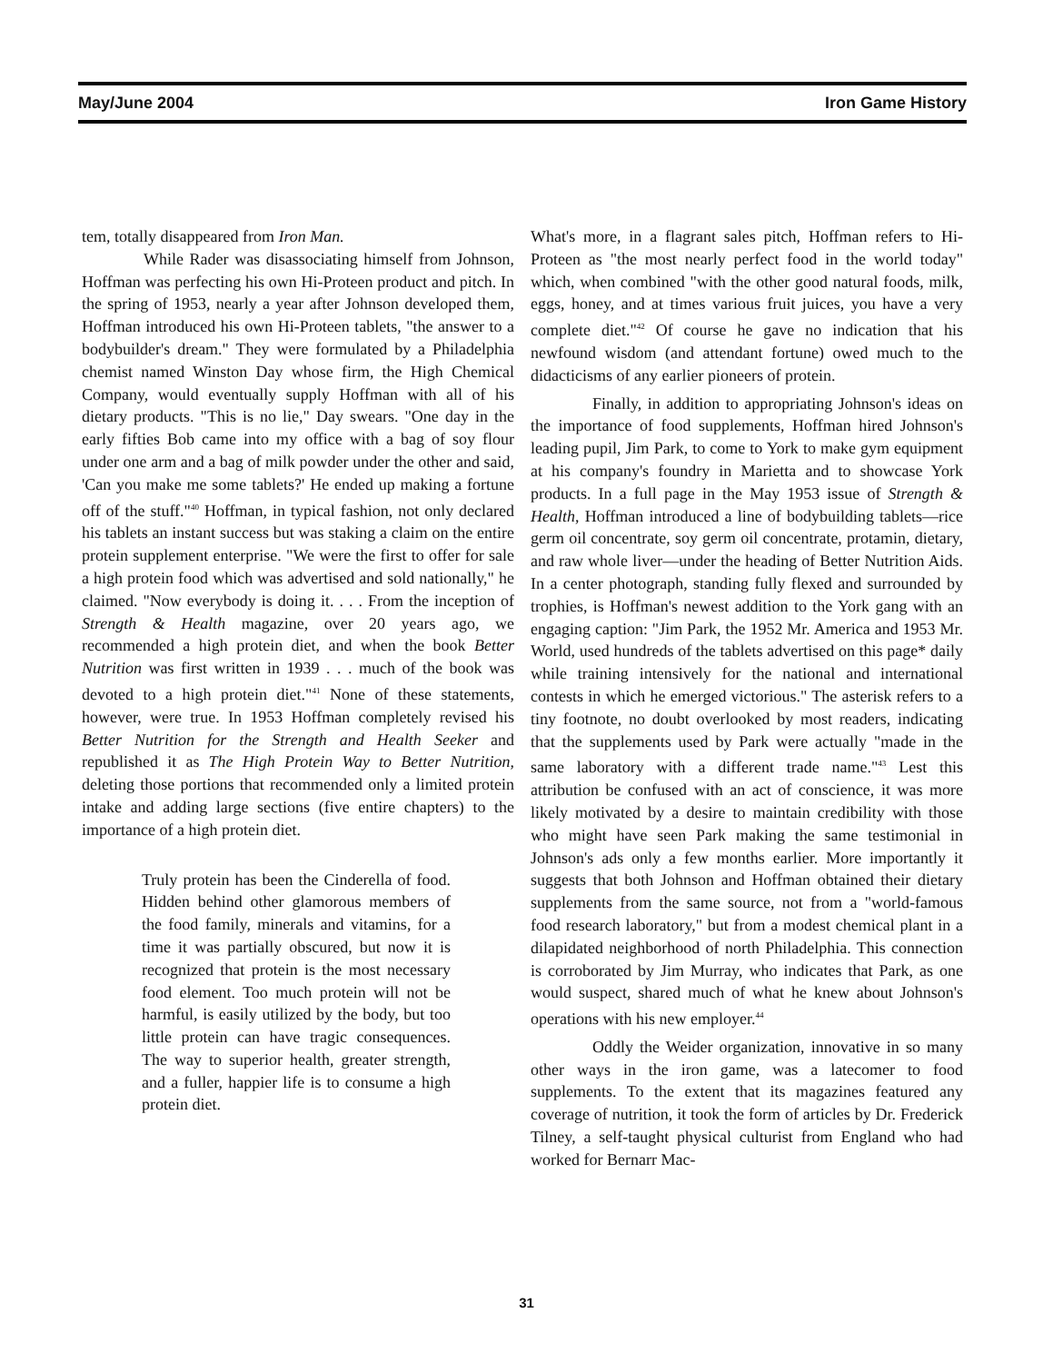May/June 2004 Iron Game History
tem, totally disappeared from Iron Man.
While Rader was disassociating himself from Johnson, Hoffman was perfecting his own Hi-Proteen product and pitch. In the spring of 1953, nearly a year after Johnson developed them, Hoffman introduced his own Hi-Proteen tablets, "the answer to a bodybuilder's dream." They were formulated by a Philadelphia chemist named Winston Day whose firm, the High Chemical Company, would eventually supply Hoffman with all of his dietary products. "This is no lie," Day swears. "One day in the early fifties Bob came into my office with a bag of soy flour under one arm and a bag of milk powder under the other and said, 'Can you make me some tablets?' He ended up making a fortune off of the stuff."<sup>40</sup> Hoffman, in typical fashion, not only declared his tablets an instant success but was staking a claim on the entire protein supplement enterprise. "We were the first to offer for sale a high protein food which was advertised and sold nationally," he claimed. "Now everybody is doing it. . . . From the inception of Strength & Health magazine, over 20 years ago, we recommended a high protein diet, and when the book Better Nutrition was first written in 1939 . . . much of the book was devoted to a high protein diet."<sup>41</sup> None of these statements, however, were true. In 1953 Hoffman completely revised his Better Nutrition for the Strength and Health Seeker and republished it as The High Protein Way to Better Nutrition, deleting those portions that recommended only a limited protein intake and adding large sections (five entire chapters) to the importance of a high protein diet.
Truly protein has been the Cinderella of food. Hidden behind other glamorous members of the food family, minerals and vitamins, for a time it was partially obscured, but now it is recognized that protein is the most necessary food element. Too much protein will not be harmful, is easily utilized by the body, but too little protein can have tragic consequences. The way to superior health, greater strength, and a fuller, happier life is to consume a high protein diet.
What's more, in a flagrant sales pitch, Hoffman refers to Hi-Proteen as "the most nearly perfect food in the world today" which, when combined "with the other good natural foods, milk, eggs, honey, and at times various fruit juices, you have a very complete diet."<sup>42</sup> Of course he gave no indication that his newfound wisdom (and attendant fortune) owed much to the didacticisms of any earlier pioneers of protein.
Finally, in addition to appropriating Johnson's ideas on the importance of food supplements, Hoffman hired Johnson's leading pupil, Jim Park, to come to York to make gym equipment at his company's foundry in Marietta and to showcase York products. In a full page in the May 1953 issue of Strength & Health, Hoffman introduced a line of bodybuilding tablets—rice germ oil concentrate, soy germ oil concentrate, protamin, dietary, and raw whole liver—under the heading of Better Nutrition Aids. In a center photograph, standing fully flexed and surrounded by trophies, is Hoffman's newest addition to the York gang with an engaging caption: "Jim Park, the 1952 Mr. America and 1953 Mr. World, used hundreds of the tablets advertised on this page* daily while training intensively for the national and international contests in which he emerged victorious." The asterisk refers to a tiny footnote, no doubt overlooked by most readers, indicating that the supplements used by Park were actually "made in the same laboratory with a different trade name."<sup>43</sup> Lest this attribution be confused with an act of conscience, it was more likely motivated by a desire to maintain credibility with those who might have seen Park making the same testimonial in Johnson's ads only a few months earlier. More importantly it suggests that both Johnson and Hoffman obtained their dietary supplements from the same source, not from a "world-famous food research laboratory," but from a modest chemical plant in a dilapidated neighborhood of north Philadelphia. This connection is corroborated by Jim Murray, who indicates that Park, as one would suspect, shared much of what he knew about Johnson's operations with his new employer.<sup>44</sup>
Oddly the Weider organization, innovative in so many other ways in the iron game, was a latecomer to food supplements. To the extent that its magazines featured any coverage of nutrition, it took the form of articles by Dr. Frederick Tilney, a self-taught physical culturist from England who had worked for Bernarr Mac-
31